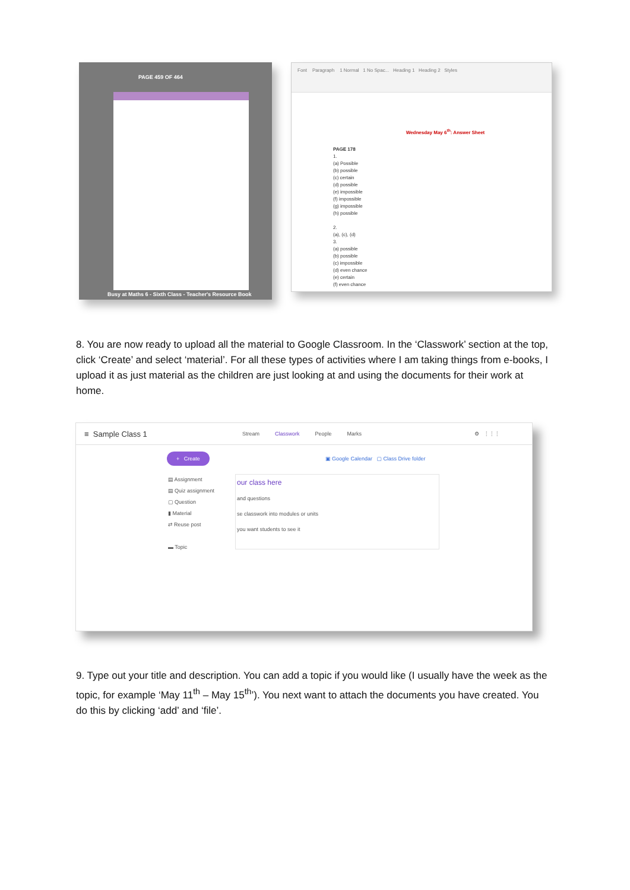PAGE 459 OF 464
Busy at Maths 6 - Sixth Class - Teacher's Resource Book
Font Paragraph 1 Normal 1 No Spac... Heading 1 Heading 2 Styles
Wednesday May 6<sup>th</sup>: Answer Sheet
PAGE 178
1.
(a) Possible
(b) possible
(c) certain
(d) possible
(e) impossible
(f) impossible
(g) impossible
(h) possible
2.
(a), (c), (d)
3.
(a) possible
(b) possible
(c) impossible
(d) even chance
(e) certain
(f) even chance
8. You are now ready to upload all the material to Google Classroom. In the ‘Classwork’ section at the top, click ‘Create’ and select ‘material’. For all these types of activities where I am taking things from e-books, I upload it as just material as the children are just looking at and using the documents for their work at home.
≡ Sample Class 1
Stream Classwork People Marks ⚙ ⋮⋮⋮
+ Create
▣ Google Calendar ▢ Class Drive folder
▤ Assignment
▤ Quiz assignment
▢ Question
▮ Material
⇄ Reuse post
▬ Topic
our class here
and questions
se classwork into modules or units
you want students to see it
9. Type out your title and description. You can add a topic if you would like (I usually have the week as the topic, for example ‘May 11<sup>th</sup> – May 15<sup>th</sup>’). You next want to attach the documents you have created. You do this by clicking ‘add’ and ‘file’.